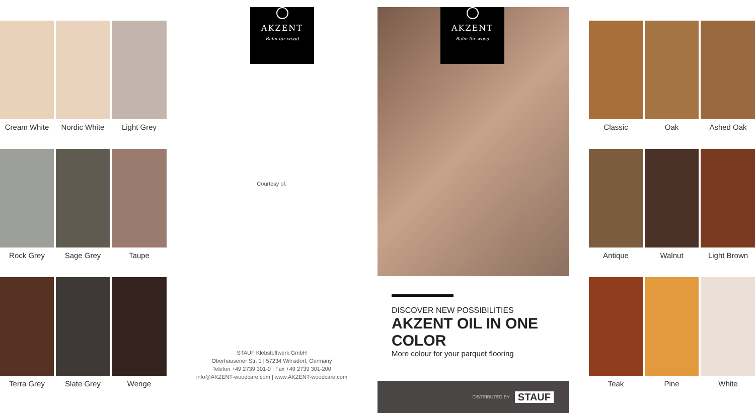Cream White
Nordic White
Light Grey
Rock Grey
Sage Grey
Taupe
Terra Grey
Slate Grey
Wenge
AKZENT
Balm for wood
Courtesy of:
STAUF Klebstoffwerk GmbH
Oberhausener Str. 1 | 57234 Wilnsdorf, Germany
Telefon +49 2739 301-0 | Fax +49 2739 301-200
info@AKZENT-woodcare.com | www.AKZENT-woodcare.com
AKZENT
Balm for wood
DISCOVER NEW POSSIBILITIES
AKZENT OIL IN ONE COLOR
More colour for your parquet flooring
DISTRIBUTED BY STAUF
Classic
Oak
Ashed Oak
Antique
Walnut
Light Brown
Teak
Pine
White